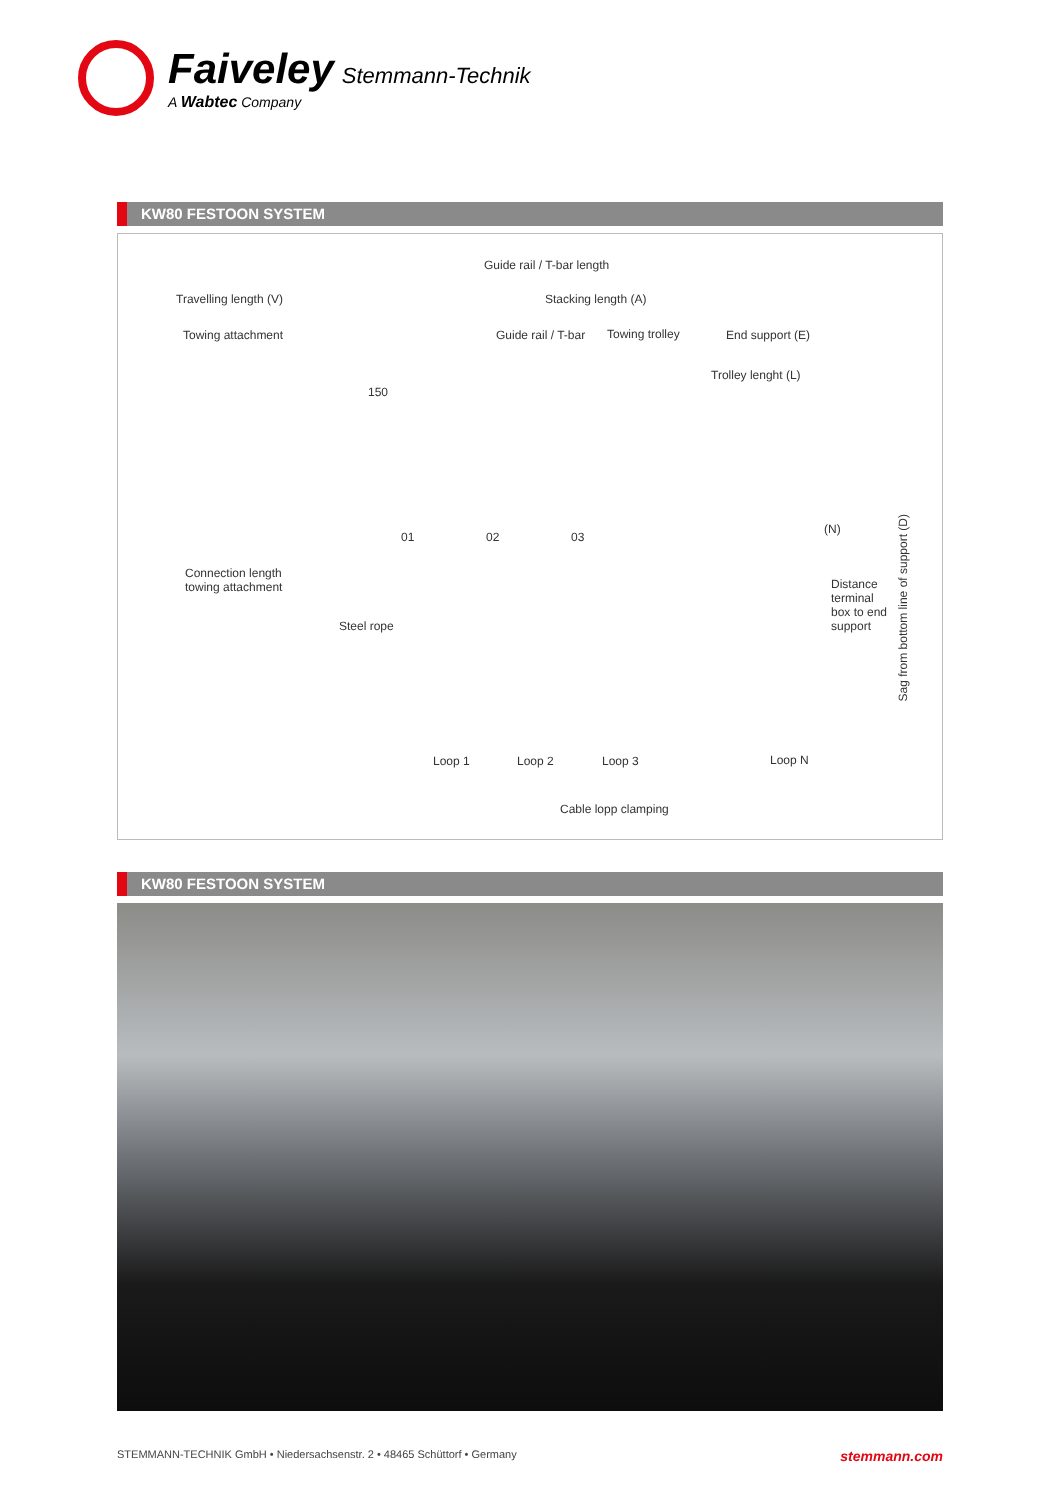Faiveley Stemmann-Technik
A Wabtec Company
KW80 FESTOON SYSTEM
Guide rail / T-bar length
Travelling length (V) Stacking length (A)
Towing attachment Guide rail / T-bar Towing trolley End support (E)
Trolley lenght (L)
150
01 02 03
(N)
Connection length
towing attachment
Distance
terminal
box to end
support
Sag from bottom line of support (D)
Steel rope
Loop 1 Loop 2 Loop 3 Loop N
Cable lopp clamping
KW80 FESTOON SYSTEM
STEMMANN-TECHNIK GmbH • Niedersachsenstr. 2 • 48465 Schüttorf • Germany stemmann.com